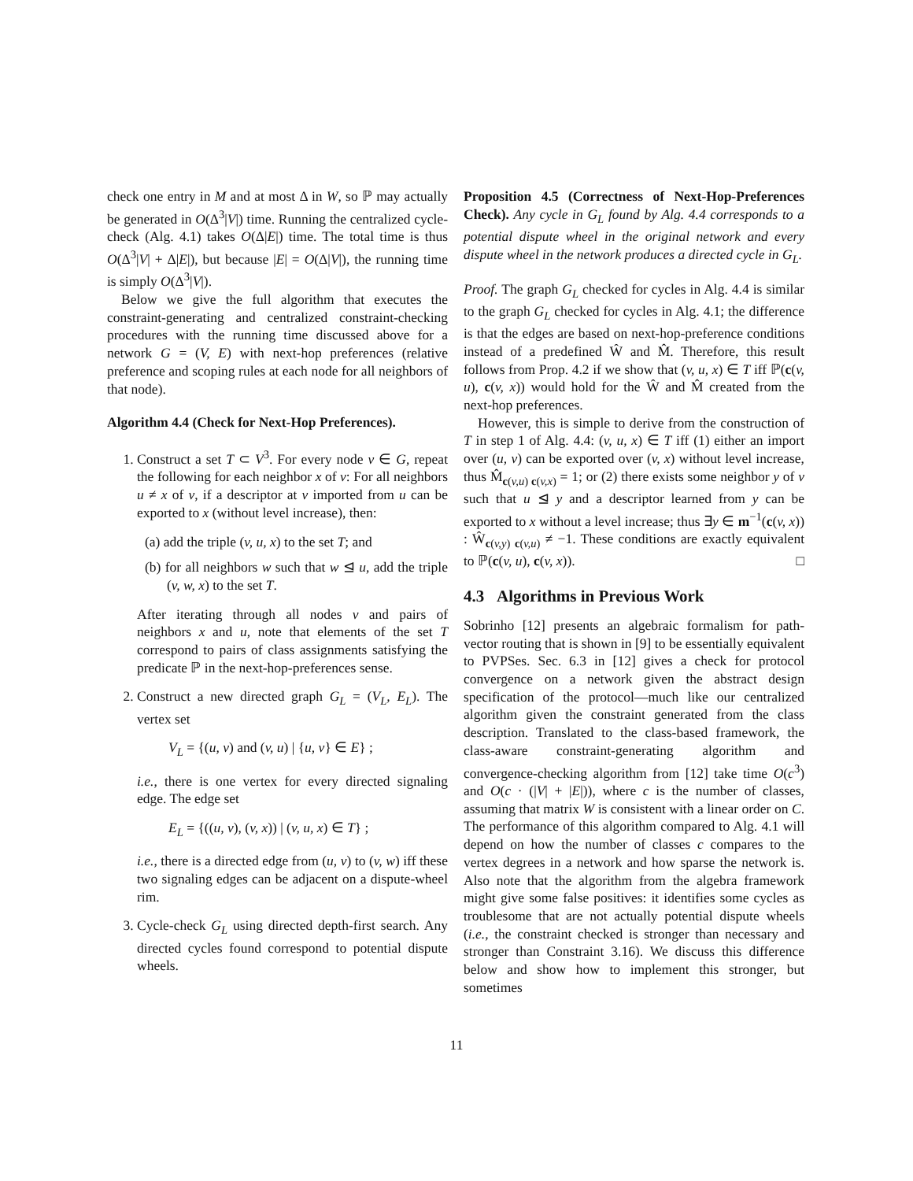check one entry in M and at most Δ in W, so ℙ may actually be generated in O(Δ<sup>3</sup>|V|) time. Running the centralized cycle-check (Alg. 4.1) takes O(Δ|E|) time. The total time is thus O(Δ<sup>3</sup>|V| + Δ|E|), but because |E| = O(Δ|V|), the running time is simply O(Δ<sup>3</sup>|V|).
Below we give the full algorithm that executes the constraint-generating and centralized constraint-checking procedures with the running time discussed above for a network G = (V, E) with next-hop preferences (relative preference and scoping rules at each node for all neighbors of that node).
Algorithm 4.4 (Check for Next-Hop Preferences).
1. Construct a set T ⊂ V<sup>3</sup>. For every node v ∈ G, repeat the following for each neighbor x of v: For all neighbors u ≠ x of v, if a descriptor at v imported from u can be exported to x (without level increase), then:
(a) add the triple (v, u, x) to the set T; and
(b) for all neighbors w such that w ⊴ u, add the triple (v, w, x) to the set T.
After iterating through all nodes v and pairs of neighbors x and u, note that elements of the set T correspond to pairs of class assignments satisfying the predicate ℙ in the next-hop-preferences sense.
2. Construct a new directed graph G<sub>L</sub> = (V<sub>L</sub>, E<sub>L</sub>). The vertex set
V<sub>L</sub> = {(u, v) and (v, u) | {u, v} ∈ E} ;
i.e., there is one vertex for every directed signaling edge. The edge set
E<sub>L</sub> = {((u, v), (v, x)) | (v, u, x) ∈ T} ;
i.e., there is a directed edge from (u, v) to (v, w) iff these two signaling edges can be adjacent on a dispute-wheel rim.
3. Cycle-check G<sub>L</sub> using directed depth-first search. Any directed cycles found correspond to potential dispute wheels.
Proposition 4.5 (Correctness of Next-Hop-Preferences Check). Any cycle in G<sub>L</sub> found by Alg. 4.4 corresponds to a potential dispute wheel in the original network and every dispute wheel in the network produces a directed cycle in G<sub>L</sub>.
Proof. The graph G<sub>L</sub> checked for cycles in Alg. 4.4 is similar to the graph G<sub>L</sub> checked for cycles in Alg. 4.1; the difference is that the edges are based on next-hop-preference conditions instead of a predefined Ŵ and M̂. Therefore, this result follows from Prop. 4.2 if we show that (v, u, x) ∈ T iff ℙ(c(v, u), c(v, x)) would hold for the Ŵ and M̂ created from the next-hop preferences.
However, this is simple to derive from the construction of T in step 1 of Alg. 4.4: (v, u, x) ∈ T iff (1) either an import over (u, v) can be exported over (v, x) without level increase, thus M̂<sub>c(v,u) c(v,x)</sub> = 1; or (2) there exists some neighbor y of v such that u ⊴ y and a descriptor learned from y can be exported to x without a level increase; thus ∃y ∈ m<sup>−1</sup>(c(v, x)) : Ŵ<sub>c(v,y) c(v,u)</sub> ≠ −1. These conditions are exactly equivalent to ℙ(c(v, u), c(v, x)). □
4.3 Algorithms in Previous Work
Sobrinho [12] presents an algebraic formalism for path-vector routing that is shown in [9] to be essentially equivalent to PVPSes. Sec. 6.3 in [12] gives a check for protocol convergence on a network given the abstract design specification of the protocol—much like our centralized algorithm given the constraint generated from the class description. Translated to the class-based framework, the class-aware constraint-generating algorithm and convergence-checking algorithm from [12] take time O(c<sup>3</sup>) and O(c · (|V| + |E|)), where c is the number of classes, assuming that matrix W is consistent with a linear order on C. The performance of this algorithm compared to Alg. 4.1 will depend on how the number of classes c compares to the vertex degrees in a network and how sparse the network is. Also note that the algorithm from the algebra framework might give some false positives: it identifies some cycles as troublesome that are not actually potential dispute wheels (i.e., the constraint checked is stronger than necessary and stronger than Constraint 3.16). We discuss this difference below and show how to implement this stronger, but sometimes
11